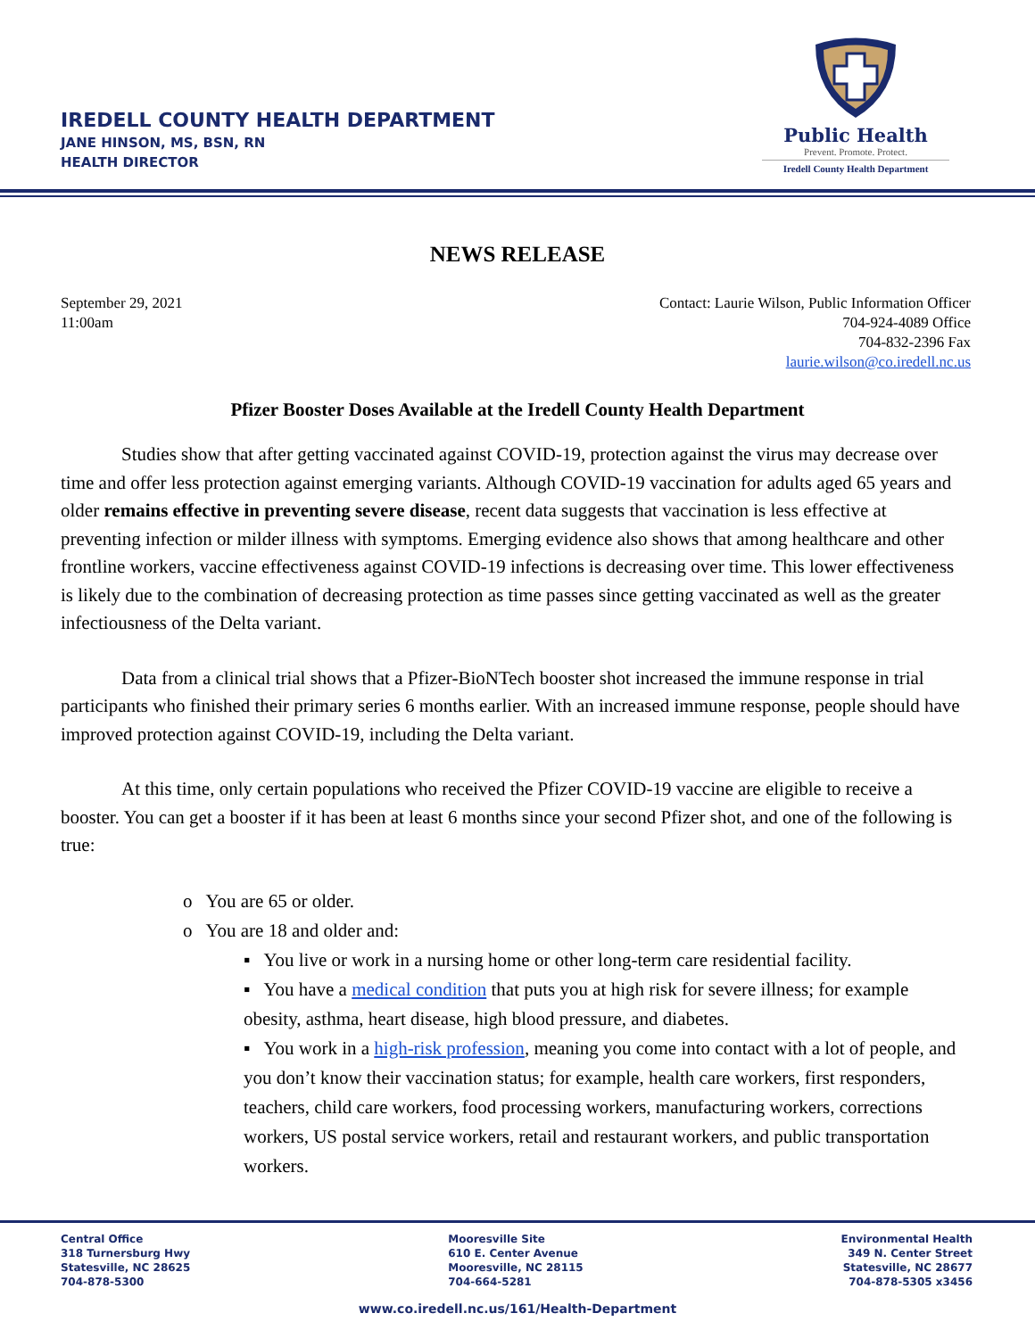IREDELL COUNTY HEALTH DEPARTMENT
JANE HINSON, MS, BSN, RN
HEALTH DIRECTOR
Public Health
Prevent. Promote. Protect.
Iredell County Health Department
NEWS RELEASE
September 29, 2021
11:00am
Contact: Laurie Wilson, Public Information Officer
704-924-4089 Office
704-832-2396 Fax
laurie.wilson@co.iredell.nc.us
Pfizer Booster Doses Available at the Iredell County Health Department
Studies show that after getting vaccinated against COVID-19, protection against the virus may decrease over time and offer less protection against emerging variants. Although COVID-19 vaccination for adults aged 65 years and older remains effective in preventing severe disease, recent data suggests that vaccination is less effective at preventing infection or milder illness with symptoms. Emerging evidence also shows that among healthcare and other frontline workers, vaccine effectiveness against COVID-19 infections is decreasing over time. This lower effectiveness is likely due to the combination of decreasing protection as time passes since getting vaccinated as well as the greater infectiousness of the Delta variant.
Data from a clinical trial shows that a Pfizer-BioNTech booster shot increased the immune response in trial participants who finished their primary series 6 months earlier. With an increased immune response, people should have improved protection against COVID-19, including the Delta variant.
At this time, only certain populations who received the Pfizer COVID-19 vaccine are eligible to receive a booster. You can get a booster if it has been at least 6 months since your second Pfizer shot, and one of the following is true:
o You are 65 or older.
o You are 18 and older and:
▪ You live or work in a nursing home or other long-term care residential facility.
▪ You have a medical condition that puts you at high risk for severe illness; for example obesity, asthma, heart disease, high blood pressure, and diabetes.
▪ You work in a high-risk profession, meaning you come into contact with a lot of people, and you don’t know their vaccination status; for example, health care workers, first responders, teachers, child care workers, food processing workers, manufacturing workers, corrections workers, US postal service workers, retail and restaurant workers, and public transportation workers.
Central Office
318 Turnersburg Hwy
Statesville, NC 28625
704-878-5300
Mooresville Site
610 E. Center Avenue
Mooresville, NC 28115
704-664-5281
Environmental Health
349 N. Center Street
Statesville, NC 28677
704-878-5305 x3456
www.co.iredell.nc.us/161/Health-Department